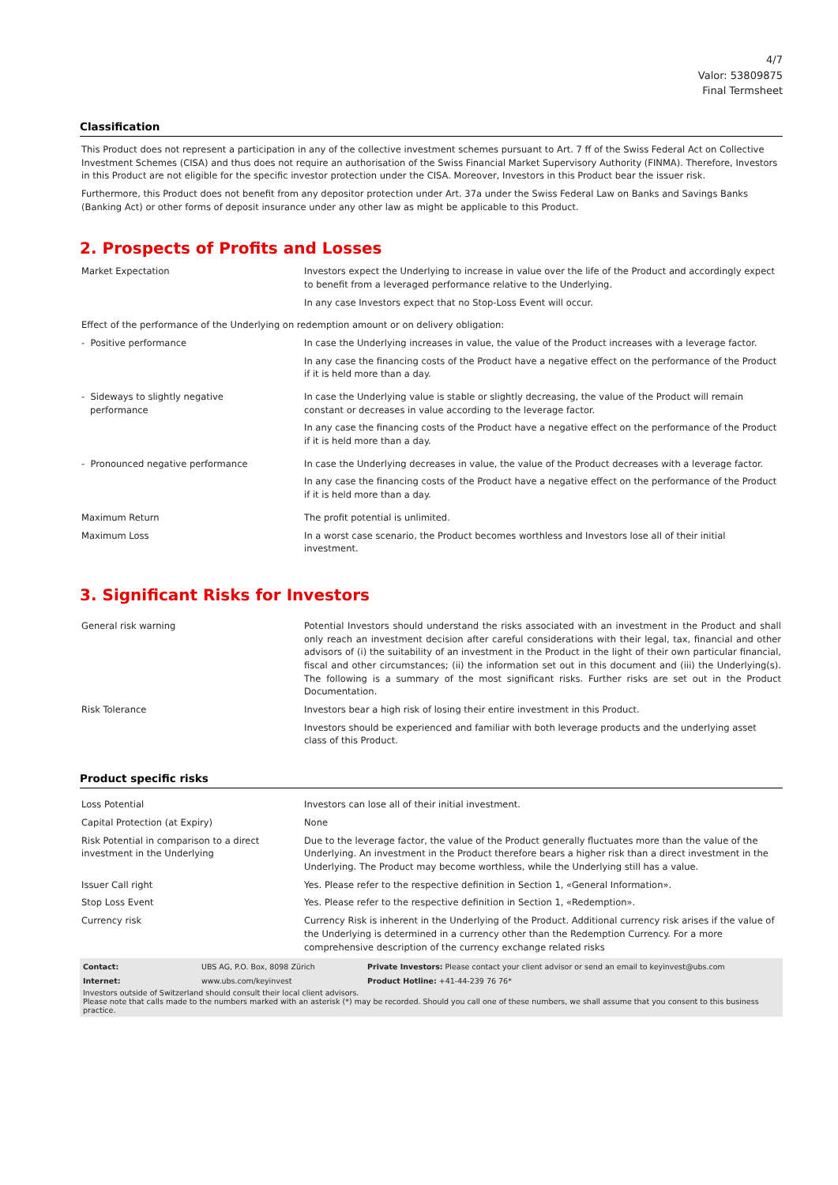4/7
Valor: 53809875
Final Termsheet
Classification
This Product does not represent a participation in any of the collective investment schemes pursuant to Art. 7 ff of the Swiss Federal Act on Collective Investment Schemes (CISA) and thus does not require an authorisation of the Swiss Financial Market Supervisory Authority (FINMA). Therefore, Investors in this Product are not eligible for the specific investor protection under the CISA. Moreover, Investors in this Product bear the issuer risk.
Furthermore, this Product does not benefit from any depositor protection under Art. 37a under the Swiss Federal Law on Banks and Savings Banks (Banking Act) or other forms of deposit insurance under any other law as might be applicable to this Product.
2. Prospects of Profits and Losses
| Market Expectation | Investors expect the Underlying to increase in value over the life of the Product and accordingly expect to benefit from a leveraged performance relative to the Underlying. In any case Investors expect that no Stop-Loss Event will occur. |
| Effect of the performance of the Underlying on redemption amount or on delivery obligation: | |
| - Positive performance | In case the Underlying increases in value, the value of the Product increases with a leverage factor. In any case the financing costs of the Product have a negative effect on the performance of the Product if it is held more than a day. |
| - Sideways to slightly negative performance | In case the Underlying value is stable or slightly decreasing, the value of the Product will remain constant or decreases in value according to the leverage factor. In any case the financing costs of the Product have a negative effect on the performance of the Product if it is held more than a day. |
| - Pronounced negative performance | In case the Underlying decreases in value, the value of the Product decreases with a leverage factor. In any case the financing costs of the Product have a negative effect on the performance of the Product if it is held more than a day. |
| Maximum Return | The profit potential is unlimited. |
| Maximum Loss | In a worst case scenario, the Product becomes worthless and Investors lose all of their initial investment. |
3. Significant Risks for Investors
| General risk warning | Potential Investors should understand the risks associated with an investment in the Product and shall only reach an investment decision after careful considerations with their legal, tax, financial and other advisors of (i) the suitability of an investment in the Product in the light of their own particular financial, fiscal and other circumstances; (ii) the information set out in this document and (iii) the Underlying(s). The following is a summary of the most significant risks. Further risks are set out in the Product Documentation. |
| Risk Tolerance | Investors bear a high risk of losing their entire investment in this Product. Investors should be experienced and familiar with both leverage products and the underlying asset class of this Product. |
Product specific risks
| Loss Potential | Investors can lose all of their initial investment. |
| Capital Protection (at Expiry) | None |
| Risk Potential in comparison to a direct investment in the Underlying | Due to the leverage factor, the value of the Product generally fluctuates more than the value of the Underlying. An investment in the Product therefore bears a higher risk than a direct investment in the Underlying. The Product may become worthless, while the Underlying still has a value. |
| Issuer Call right | Yes. Please refer to the respective definition in Section 1, «General Information». |
| Stop Loss Event | Yes. Please refer to the respective definition in Section 1, «Redemption». |
| Currency risk | Currency Risk is inherent in the Underlying of the Product. Additional currency risk arises if the value of the Underlying is determined in a currency other than the Redemption Currency. For a more comprehensive description of the currency exchange related risks |
| Contact: | UBS AG, P.O. Box, 8098 Zürich | Private Investors: Please contact your client advisor or send an email to keyinvest@ubs.com |
| Internet: | www.ubs.com/keyinvest | Product Hotline: +41-44-239 76 76* |
Investors outside of Switzerland should consult their local client advisors.
Please note that calls made to the numbers marked with an asterisk (*) may be recorded. Should you call one of these numbers, we shall assume that you consent to this business practice.